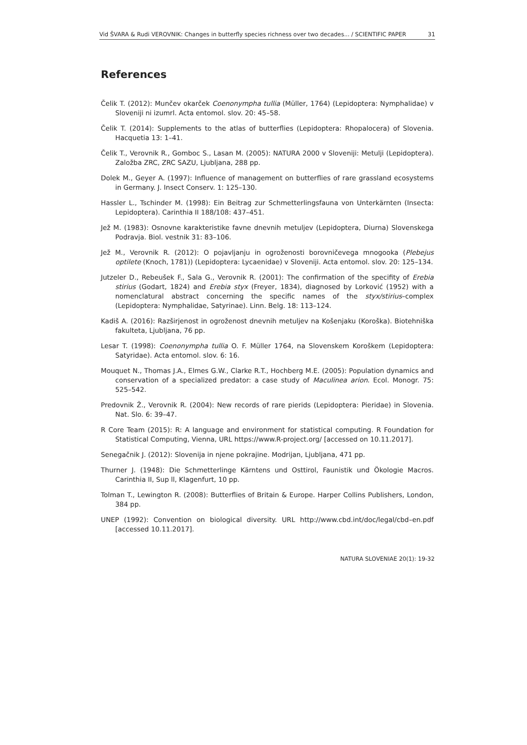Vid ŠVARA & Rudi VEROVNIK: Changes in butterfly species richness over two decades... / SCIENTIFIC PAPER 31
References
Čelik T. (2012): Munčev okarček Coenonympha tullia (Müller, 1764) (Lepidoptera: Nymphalidae) v Sloveniji ni izumrl. Acta entomol. slov. 20: 45–58.
Čelik T. (2014): Supplements to the atlas of butterflies (Lepidoptera: Rhopalocera) of Slovenia. Hacquetia 13: 1–41.
Čelik T., Verovnik R., Gomboc S., Lasan M. (2005): NATURA 2000 v Sloveniji: Metulji (Lepidoptera). Založba ZRC, ZRC SAZU, Ljubljana, 288 pp.
Dolek M., Geyer A. (1997): Influence of management on butterflies of rare grassland ecosystems in Germany. J. Insect Conserv. 1: 125–130.
Hassler L., Tschinder M. (1998): Ein Beitrag zur Schmetterlingsfauna von Unterkärnten (Insecta: Lepidoptera). Carinthia II 188/108: 437–451.
Jež M. (1983): Osnovne karakteristike favne dnevnih metuljev (Lepidoptera, Diurna) Slovenskega Podravja. Biol. vestnik 31: 83–106.
Jež M., Verovnik R. (2012): O pojavljanju in ogroženosti borovničevega mnogooka (Plebejus optilete (Knoch, 1781)) (Lepidoptera: Lycaenidae) v Sloveniji. Acta entomol. slov. 20: 125–134.
Jutzeler D., Rebeušek F., Sala G., Verovnik R. (2001): The confirmation of the specifity of Erebia stirius (Godart, 1824) and Erebia styx (Freyer, 1834), diagnosed by Lorković (1952) with a nomenclatural abstract concerning the specific names of the styx/stirius–complex (Lepidoptera: Nymphalidae, Satyrinae). Linn. Belg. 18: 113–124.
Kadiš A. (2016): Razširjenost in ogroženost dnevnih metuljev na Košenjaku (Koroška). Biotehniška fakulteta, Ljubljana, 76 pp.
Lesar T. (1998): Coenonympha tullia O. F. Müller 1764, na Slovenskem Koroškem (Lepidoptera: Satyridae). Acta entomol. slov. 6: 16.
Mouquet N., Thomas J.A., Elmes G.W., Clarke R.T., Hochberg M.E. (2005): Population dynamics and conservation of a specialized predator: a case study of Maculinea arion. Ecol. Monogr. 75: 525–542.
Predovnik Ž., Verovnik R. (2004): New records of rare pierids (Lepidoptera: Pieridae) in Slovenia. Nat. Slo. 6: 39–47.
R Core Team (2015): R: A language and environment for statistical computing. R Foundation for Statistical Computing, Vienna, URL https://www.R-project.org/ [accessed on 10.11.2017].
Senegačnik J. (2012): Slovenija in njene pokrajine. Modrijan, Ljubljana, 471 pp.
Thurner J. (1948): Die Schmetterlinge Kärntens und Osttirol, Faunistik und Ökologie Macros. Carinthia II, Sup ll, Klagenfurt, 10 pp.
Tolman T., Lewington R. (2008): Butterflies of Britain & Europe. Harper Collins Publishers, London, 384 pp.
UNEP (1992): Convention on biological diversity. URL http://www.cbd.int/doc/legal/cbd–en.pdf [accessed 10.11.2017].
NATURA SLOVENIAE 20(1): 19-32